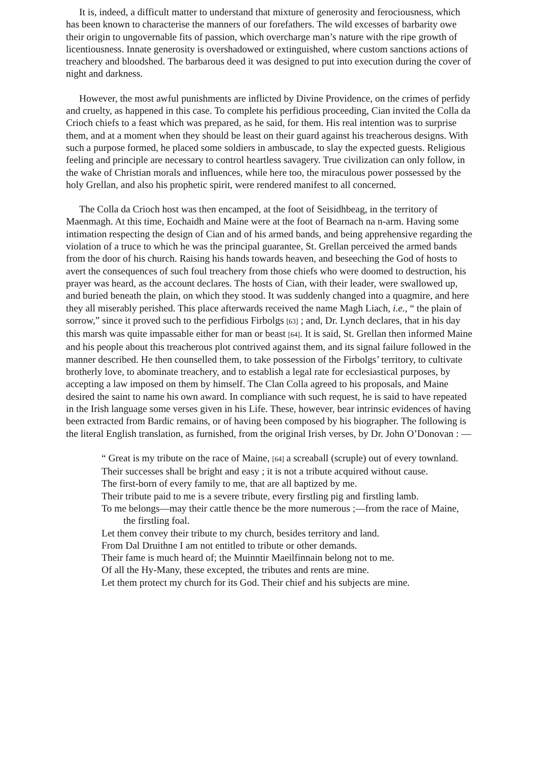It is, indeed, a difficult matter to understand that mixture of generosity and ferociousness, which has been known to characterise the manners of our forefathers. The wild excesses of barbarity owe their origin to ungovernable fits of passion, which overcharge man’s nature with the ripe growth of licentiousness. Innate generosity is overshadowed or extinguished, where custom sanctions actions of treachery and bloodshed. The barbarous deed it was designed to put into execution during the cover of night and darkness.
However, the most awful punishments are inflicted by Divine Providence, on the crimes of perfidy and cruelty, as happened in this case. To complete his perfidious proceeding, Cian invited the Colla da Crioch chiefs to a feast which was prepared, as he said, for them. His real intention was to surprise them, and at a moment when they should be least on their guard against his treacherous designs. With such a purpose formed, he placed some soldiers in ambuscade, to slay the expected guests. Religious feeling and principle are necessary to control heartless savagery. True civilization can only follow, in the wake of Christian morals and influences, while here too, the miraculous power possessed by the holy Grellan, and also his prophetic spirit, were rendered manifest to all concerned.
The Colla da Crioch host was then encamped, at the foot of Seisidhbeag, in the territory of Maenmagh. At this time, Eochaidh and Maine were at the foot of Bearnach na n-arm. Having some intimation respecting the design of Cian and of his armed bands, and being apprehensive regarding the violation of a truce to which he was the principal guarantee, St. Grellan perceived the armed bands from the door of his church. Raising his hands towards heaven, and beseeching the God of hosts to avert the consequences of such foul treachery from those chiefs who were doomed to destruction, his prayer was heard, as the account declares. The hosts of Cian, with their leader, were swallowed up, and buried beneath the plain, on which they stood. It was suddenly changed into a quagmire, and here they all miserably perished. This place afterwards received the name Magh Liach, i.e., “ the plain of sorrow,” since it proved such to the perfidious Firbolgs [63] ; and, Dr. Lynch declares, that in his day this marsh was quite impassable either for man or beast [64]. It is said, St. Grellan then informed Maine and his people about this treacherous plot contrived against them, and its signal failure followed in the manner described. He then counselled them, to take possession of the Firbolgs’ territory, to cultivate brotherly love, to abominate treachery, and to establish a legal rate for ecclesiastical purposes, by accepting a law imposed on them by himself. The Clan Colla agreed to his proposals, and Maine desired the saint to name his own award. In compliance with such request, he is said to have repeated in the Irish language some verses given in his Life. These, however, bear intrinsic evidences of having been extracted from Bardic remains, or of having been composed by his biographer. The following is the literal English translation, as furnished, from the original Irish verses, by Dr. John O’Donovan : —
“ Great is my tribute on the race of Maine, [64] a screaball (scruple) out of every townland.
Their successes shall be bright and easy ; it is not a tribute acquired without cause.
The first-born of every family to me, that are all baptized by me.
Their tribute paid to me is a severe tribute, every firstling pig and firstling lamb.
To me belongs—may their cattle thence be the more numerous ;—from the race of Maine, the firstling foal.
Let them convey their tribute to my church, besides territory and land.
From Dal Druithne I am not entitled to tribute or other demands.
Their fame is much heard of; the Muinntir Maeilfinnain belong not to me.
Of all the Hy-Many, these excepted, the tributes and rents are mine.
Let them protect my church for its God. Their chief and his subjects are mine.